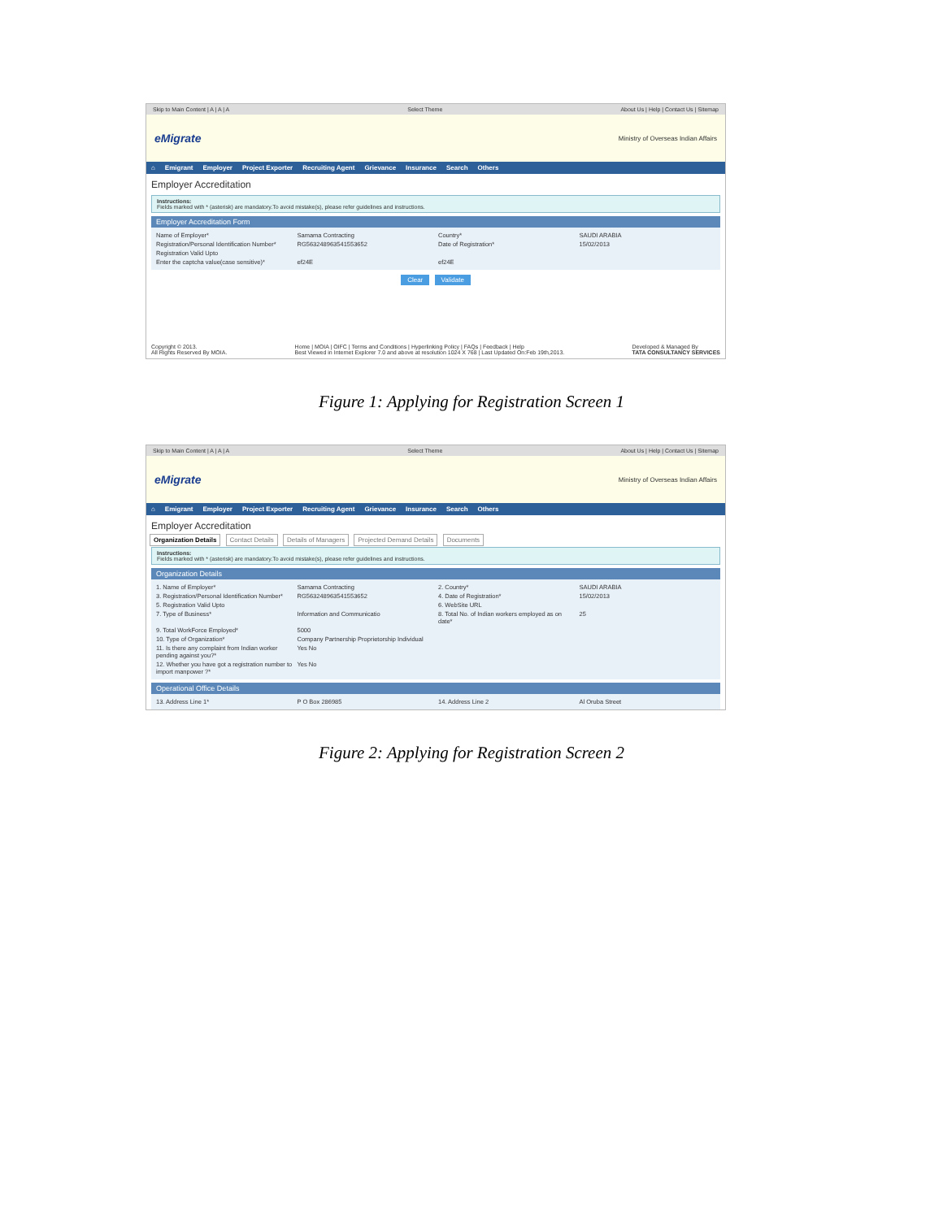Skip to Main Content | A | A | A Select Theme About Us | Help | Contact Us | Sitemap
eMigrate
Ministry of Overseas Indian Affairs
⌂ Emigrant Employer Project Exporter Recruiting Agent Grievance Insurance Search Others
Employer Accreditation
Instructions:
Fields marked with * (asterisk) are mandatory.To avoid mistake(s), please refer guidelines and instructions.
Employer Accreditation Form
Name of Employer* Samama Contracting Country* SAUDI ARABIA
Registration/Personal Identification Number*
RG563248963541553652 Date of Registration* 15/02/2013
Registration Valid Upto
Enter the captcha value(case sensitive)*
ef24E ef24E
Clear Validate
Copyright © 2013.
All Rights Reserved By MOIA. Home | MOIA | OIFC | Terms and Conditions | Hyperlinking Policy | FAQs | Feedback | Help
Best Viewed in Internet Explorer 7.0 and above at resolution 1024 X 768 | Last Updated On:Feb 19th,2013. Developed & Managed By
TATA CONSULTANCY SERVICES
Figure 1: Applying for Registration Screen 1
Skip to Main Content | A | A | A Select Theme About Us | Help | Contact Us | Sitemap
eMigrate
Ministry of Overseas Indian Affairs
⌂ Emigrant Employer Project Exporter Recruiting Agent Grievance Insurance Search Others
Employer Accreditation
Organization Details Contact Details Details of Managers Projected Demand Details Documents
Instructions:
Fields marked with * (asterisk) are mandatory.To avoid mistake(s), please refer guidelines and instructions.
Organization Details
1. Name of Employer* Samama Contracting 2. Country* SAUDI ARABIA
3. Registration/Personal Identification Number*
RG563248963541553652 4. Date of Registration* 15/02/2013
5. Registration Valid Upto 6. WebSite URL
7. Type of Business* Information and Communicatio 8. Total No. of Indian workers employed as on date*
25
9. Total WorkForce Employed* 5000
10. Type of Organization* Company Partnership Proprietorship Individual
11. Is there any complaint from Indian worker pending against you?*
Yes No
12. Whether you have got a registration number to import manpower ?*
Yes No
Operational Office Details
13. Address Line 1* P O Box 286985 14. Address Line 2 Al Oruba Street
Figure 2: Applying for Registration Screen 2